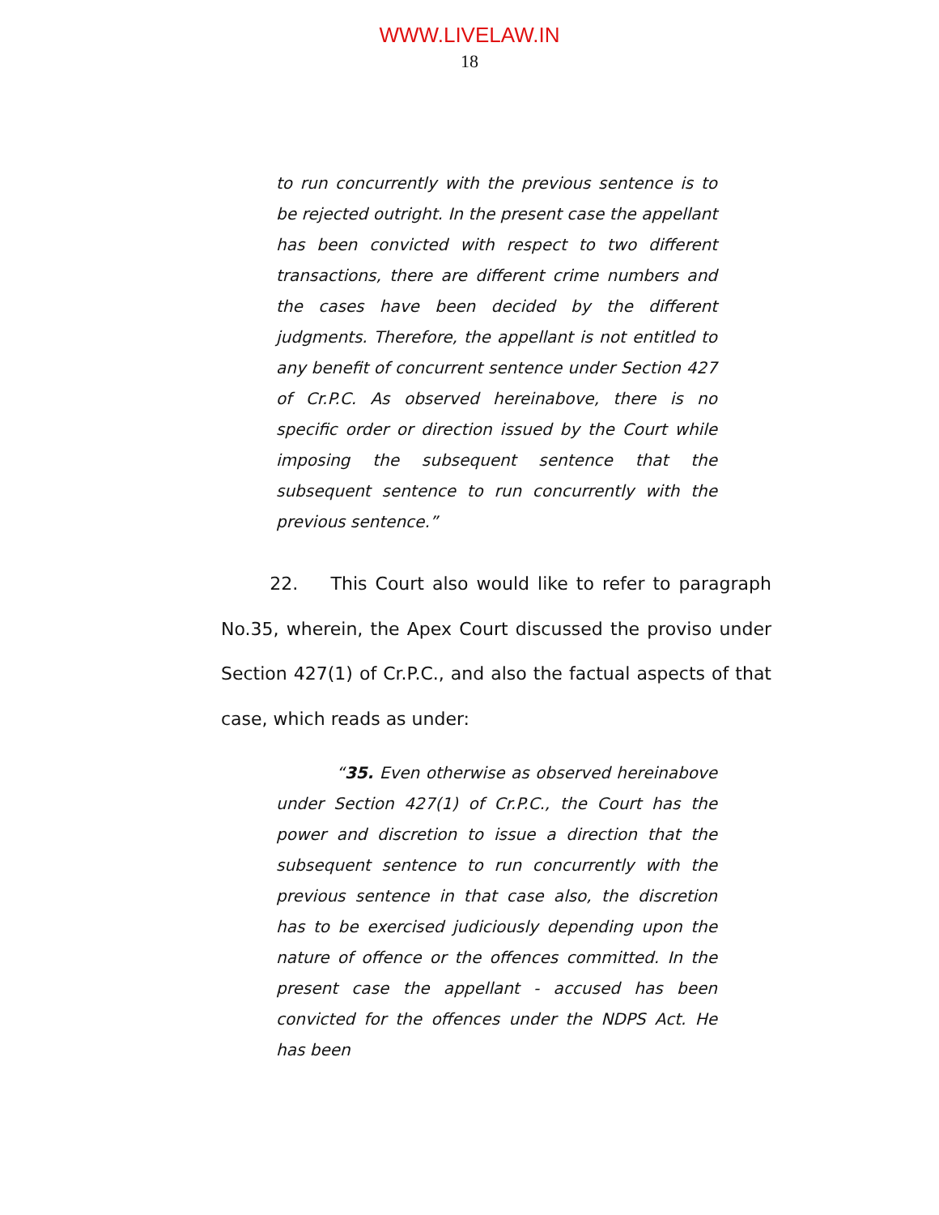WWW.LIVELAW.IN
18
to run concurrently with the previous sentence is to be rejected outright. In the present case the appellant has been convicted with respect to two different transactions, there are different crime numbers and the cases have been decided by the different judgments. Therefore, the appellant is not entitled to any benefit of concurrent sentence under Section 427 of Cr.P.C. As observed hereinabove, there is no specific order or direction issued by the Court while imposing the subsequent sentence that the subsequent sentence to run concurrently with the previous sentence.”
22. This Court also would like to refer to paragraph No.35, wherein, the Apex Court discussed the proviso under Section 427(1) of Cr.P.C., and also the factual aspects of that case, which reads as under:
“35. Even otherwise as observed hereinabove under Section 427(1) of Cr.P.C., the Court has the power and discretion to issue a direction that the subsequent sentence to run concurrently with the previous sentence in that case also, the discretion has to be exercised judiciously depending upon the nature of offence or the offences committed. In the present case the appellant - accused has been convicted for the offences under the NDPS Act. He has been